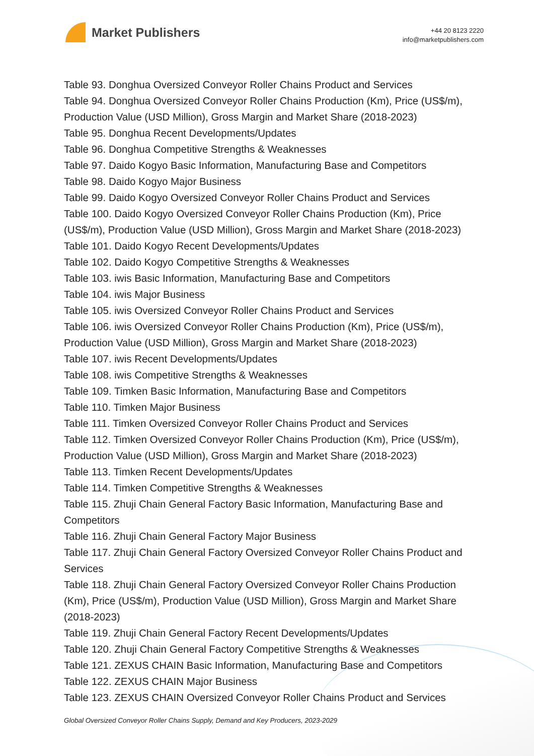Market Publishers
+44 20 8123 2220
info@marketpublishers.com
Table 93. Donghua Oversized Conveyor Roller Chains Product and Services
Table 94. Donghua Oversized Conveyor Roller Chains Production (Km), Price (US$/m), Production Value (USD Million), Gross Margin and Market Share (2018-2023)
Table 95. Donghua Recent Developments/Updates
Table 96. Donghua Competitive Strengths & Weaknesses
Table 97. Daido Kogyo Basic Information, Manufacturing Base and Competitors
Table 98. Daido Kogyo Major Business
Table 99. Daido Kogyo Oversized Conveyor Roller Chains Product and Services
Table 100. Daido Kogyo Oversized Conveyor Roller Chains Production (Km), Price (US$/m), Production Value (USD Million), Gross Margin and Market Share (2018-2023)
Table 101. Daido Kogyo Recent Developments/Updates
Table 102. Daido Kogyo Competitive Strengths & Weaknesses
Table 103. iwis Basic Information, Manufacturing Base and Competitors
Table 104. iwis Major Business
Table 105. iwis Oversized Conveyor Roller Chains Product and Services
Table 106. iwis Oversized Conveyor Roller Chains Production (Km), Price (US$/m), Production Value (USD Million), Gross Margin and Market Share (2018-2023)
Table 107. iwis Recent Developments/Updates
Table 108. iwis Competitive Strengths & Weaknesses
Table 109. Timken Basic Information, Manufacturing Base and Competitors
Table 110. Timken Major Business
Table 111. Timken Oversized Conveyor Roller Chains Product and Services
Table 112. Timken Oversized Conveyor Roller Chains Production (Km), Price (US$/m), Production Value (USD Million), Gross Margin and Market Share (2018-2023)
Table 113. Timken Recent Developments/Updates
Table 114. Timken Competitive Strengths & Weaknesses
Table 115. Zhuji Chain General Factory Basic Information, Manufacturing Base and Competitors
Table 116. Zhuji Chain General Factory Major Business
Table 117. Zhuji Chain General Factory Oversized Conveyor Roller Chains Product and Services
Table 118. Zhuji Chain General Factory Oversized Conveyor Roller Chains Production (Km), Price (US$/m), Production Value (USD Million), Gross Margin and Market Share (2018-2023)
Table 119. Zhuji Chain General Factory Recent Developments/Updates
Table 120. Zhuji Chain General Factory Competitive Strengths & Weaknesses
Table 121. ZEXUS CHAIN Basic Information, Manufacturing Base and Competitors
Table 122. ZEXUS CHAIN Major Business
Table 123. ZEXUS CHAIN Oversized Conveyor Roller Chains Product and Services
Global Oversized Conveyor Roller Chains Supply, Demand and Key Producers, 2023-2029